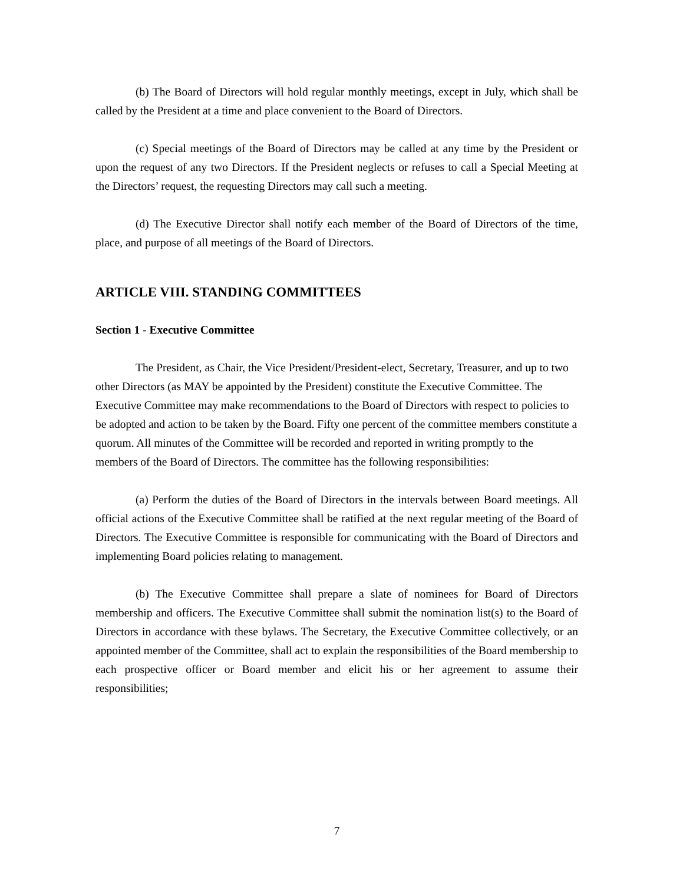(b) The Board of Directors will hold regular monthly meetings, except in July, which shall be called by the President at a time and place convenient to the Board of Directors.
(c) Special meetings of the Board of Directors may be called at any time by the President or upon the request of any two Directors. If the President neglects or refuses to call a Special Meeting at the Directors’ request, the requesting Directors may call such a meeting.
(d) The Executive Director shall notify each member of the Board of Directors of the time, place, and purpose of all meetings of the Board of Directors.
ARTICLE VIII. STANDING COMMITTEES
Section 1 - Executive Committee
The President, as Chair, the Vice President/President-elect, Secretary, Treasurer, and up to two other Directors (as MAY be appointed by the President) constitute the Executive Committee. The Executive Committee may make recommendations to the Board of Directors with respect to policies to be adopted and action to be taken by the Board. Fifty one percent of the committee members constitute a quorum. All minutes of the Committee will be recorded and reported in writing promptly to the members of the Board of Directors. The committee has the following responsibilities:
(a) Perform the duties of the Board of Directors in the intervals between Board meetings. All official actions of the Executive Committee shall be ratified at the next regular meeting of the Board of Directors. The Executive Committee is responsible for communicating with the Board of Directors and implementing Board policies relating to management.
(b) The Executive Committee shall prepare a slate of nominees for Board of Directors membership and officers. The Executive Committee shall submit the nomination list(s) to the Board of Directors in accordance with these bylaws. The Secretary, the Executive Committee collectively, or an appointed member of the Committee, shall act to explain the responsibilities of the Board membership to each prospective officer or Board member and elicit his or her agreement to assume their responsibilities;
7